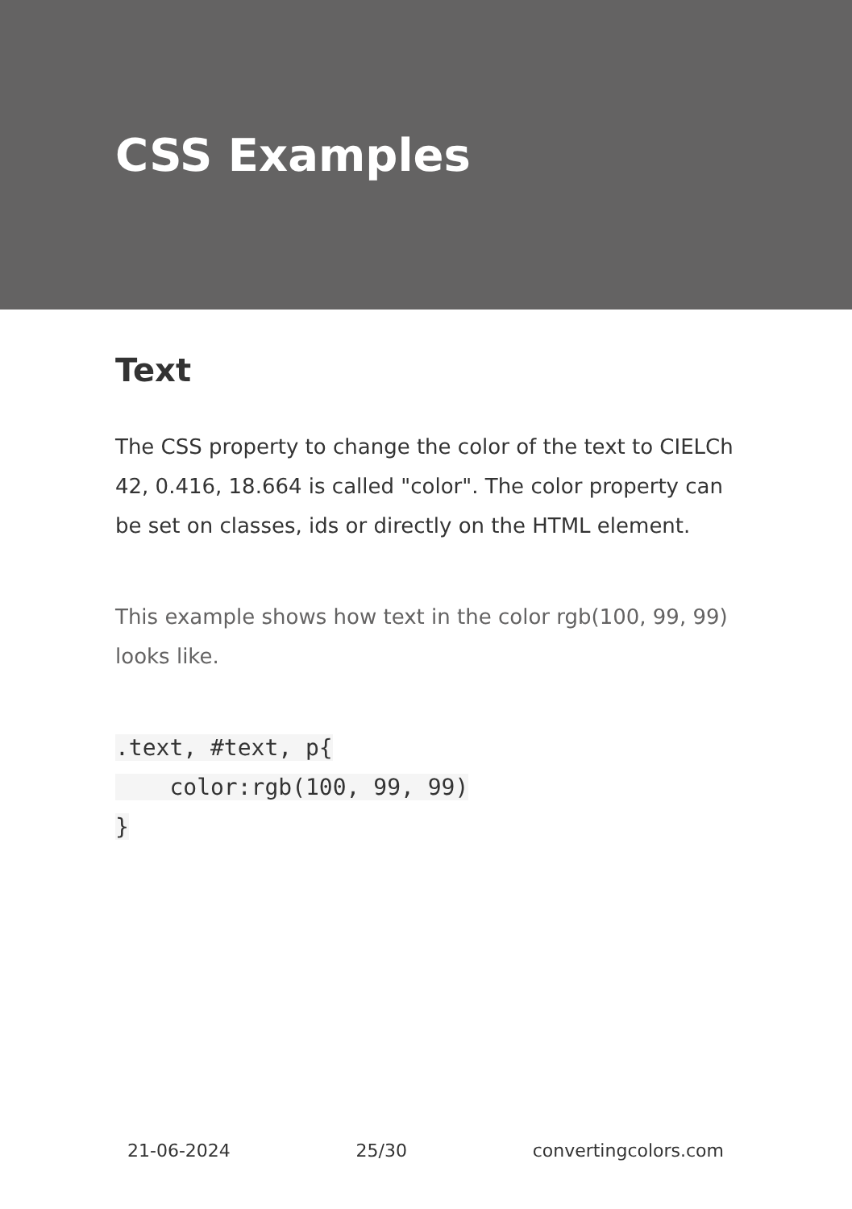CSS Examples
Text
The CSS property to change the color of the text to CIELCh 42, 0.416, 18.664 is called "color". The color property can be set on classes, ids or directly on the HTML element.
This example shows how text in the color rgb(100, 99, 99) looks like.
.text, #text, p{
    color:rgb(100, 99, 99)
}
21-06-2024 25/30 convertingcolors.com